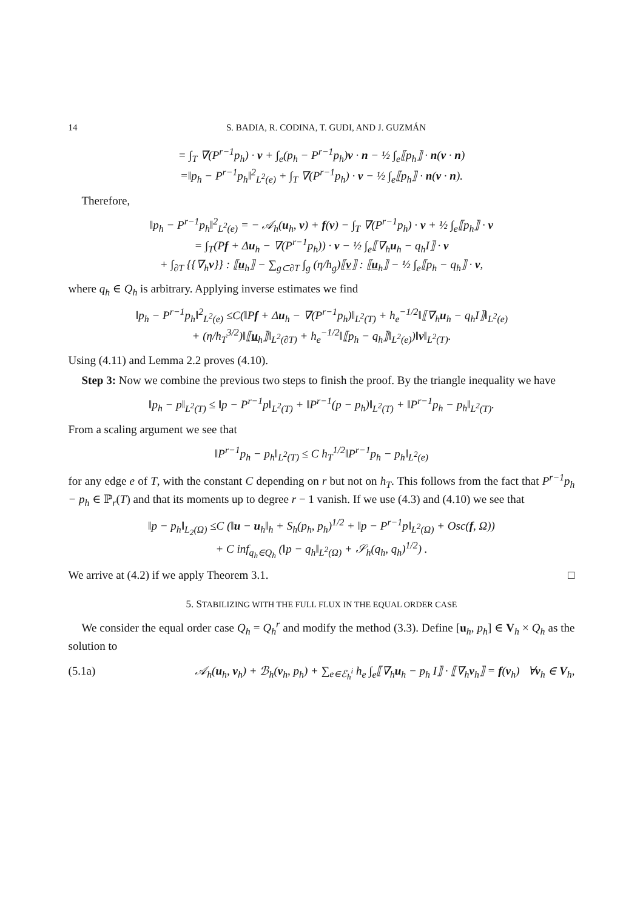14 S. BADIA, R. CODINA, T. GUDI, AND J. GUZMÁN
= ∫<sub>T</sub> ∇(P<sup>r−1</sup>p<sub>h</sub>) · v + ∫<sub>e</sub>(p<sub>h</sub> − P<sup>r−1</sup>p<sub>h</sub>)v · n − ½ ∫<sub>e</sub>⟦p<sub>h</sub>⟧ · n(v · n)
=‖p<sub>h</sub> − P<sup>r−1</sup>p<sub>h</sub>‖<sup>2</sup><sub>L<sup>2</sup>(e)</sub> + ∫<sub>T</sub> ∇(P<sup>r−1</sup>p<sub>h</sub>) · v − ½ ∫<sub>e</sub>⟦p<sub>h</sub>⟧ · n(v · n).
Therefore,
‖p<sub>h</sub> − P<sup>r−1</sup>p<sub>h</sub>‖<sup>2</sup><sub>L<sup>2</sup>(e)</sub> = − 𝒜<sub>h</sub>(u<sub>h</sub>, v) + f(v) − ∫<sub>T</sub> ∇(P<sup>r−1</sup>p<sub>h</sub>) · v + ½ ∫<sub>e</sub>⟦p<sub>h</sub>⟧ · v
= ∫<sub>T</sub>(Pf + Δu<sub>h</sub> − ∇(P<sup>r−1</sup>p<sub>h</sub>)) · v − ½ ∫<sub>e</sub>⟦∇<sub>h</sub>u<sub>h</sub> − q<sub>h</sub>I⟧ · v
+ ∫<sub>∂T</sub> {{∇<sub>h</sub>v}} : ⟦u<sub>h</sub>⟧ − ∑<sub>g⊂∂T</sub> ∫<sub>g</sub> (η/h<sub>g</sub>)⟦v⟧ : ⟦u<sub>h</sub>⟧ − ½ ∫<sub>e</sub>⟦p<sub>h</sub> − q<sub>h</sub>⟧ · v,
where q<sub>h</sub> ∈ Q<sub>h</sub> is arbitrary. Applying inverse estimates we find
‖p<sub>h</sub> − P<sup>r−1</sup>p<sub>h</sub>‖<sup>2</sup><sub>L<sup>2</sup>(e)</sub> ≤C(‖Pf + Δu<sub>h</sub> − ∇(P<sup>r−1</sup>p<sub>h</sub>)‖<sub>L<sup>2</sup>(T)</sub> + h<sub>e</sub><sup>−1/2</sup>‖⟦∇<sub>h</sub>u<sub>h</sub> − q<sub>h</sub>I⟧‖<sub>L<sup>2</sup>(e)</sub>
+ (η/h<sub>T</sub><sup>3/2</sup>)‖⟦u<sub>h</sub>⟧‖<sub>L<sup>2</sup>(∂T)</sub> + h<sub>e</sub><sup>−1/2</sup>‖⟦p<sub>h</sub> − q<sub>h</sub>⟧‖<sub>L<sup>2</sup>(e)</sub>)‖v‖<sub>L<sup>2</sup>(T)</sub>.
Using (4.11) and Lemma 2.2 proves (4.10).
Step 3: Now we combine the previous two steps to finish the proof. By the triangle inequality we have
‖p<sub>h</sub> − p‖<sub>L<sup>2</sup>(T)</sub> ≤ ‖p − P<sup>r−1</sup>p‖<sub>L<sup>2</sup>(T)</sub> + ‖P<sup>r−1</sup>(p − p<sub>h</sub>)‖<sub>L<sup>2</sup>(T)</sub> + ‖P<sup>r−1</sup>p<sub>h</sub> − p<sub>h</sub>‖<sub>L<sup>2</sup>(T)</sub>.
From a scaling argument we see that
‖P<sup>r−1</sup>p<sub>h</sub> − p<sub>h</sub>‖<sub>L<sup>2</sup>(T)</sub> ≤ C h<sub>T</sub><sup>1/2</sup>‖P<sup>r−1</sup>p<sub>h</sub> − p<sub>h</sub>‖<sub>L<sup>2</sup>(e)</sub>
for any edge e of T, with the constant C depending on r but not on h<sub>T</sub>. This follows from the fact that P<sup>r−1</sup>p<sub>h</sub> − p<sub>h</sub> ∈ ℙ<sub>r</sub>(T) and that its moments up to degree r − 1 vanish. If we use (4.3) and (4.10) we see that
‖p − p<sub>h</sub>‖<sub>L<sub>2</sub>(Ω)</sub> ≤C (‖u − u<sub>h</sub>‖<sub>h</sub> + S<sub>h</sub>(p<sub>h</sub>, p<sub>h</sub>)<sup>1/2</sup> + ‖p − P<sup>r−1</sup>p‖<sub>L<sup>2</sup>(Ω)</sub> + Osc(f, Ω))
+ C inf<sub>q<sub>h</sub>∈Q<sub>h</sub></sub> (‖p − q<sub>h</sub>‖<sub>L<sup>2</sup>(Ω)</sub> + 𝒮<sub>h</sub>(q<sub>h</sub>, q<sub>h</sub>)<sup>1/2</sup>) .
We arrive at (4.2) if we apply Theorem 3.1. □
5. STABILIZING WITH THE FULL FLUX IN THE EQUAL ORDER CASE
We consider the equal order case Q<sub>h</sub> = Q<sub>h</sub><sup>r</sup> and modify the method (3.3). Define [u<sub>h</sub>, p<sub>h</sub>] ∈ V<sub>h</sub> × Q<sub>h</sub> as the solution to
(5.1a) 𝒜<sub>h</sub>(u<sub>h</sub>, v<sub>h</sub>) + ℬ<sub>h</sub>(v<sub>h</sub>, p<sub>h</sub>) + ∑<sub>e∈ℰ<sub>h</sub><sup>i</sup></sub> h<sub>e</sub> ∫<sub>e</sub>⟦∇<sub>h</sub>u<sub>h</sub> − p<sub>h</sub> I⟧ · ⟦∇<sub>h</sub>v<sub>h</sub>⟧ = f(v<sub>h</sub>) ∀v<sub>h</sub> ∈ V<sub>h</sub>,